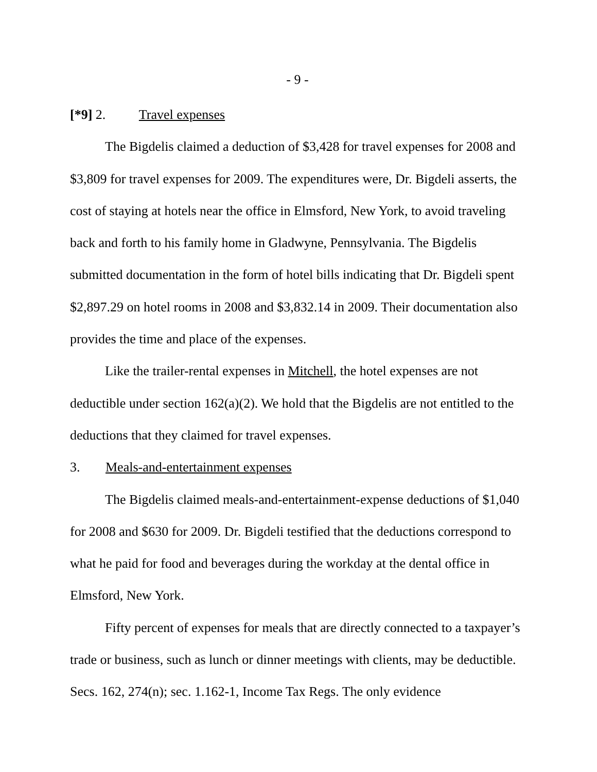- 9 -
[*9] 2. Travel expenses
The Bigdelis claimed a deduction of $3,428 for travel expenses for 2008 and $3,809 for travel expenses for 2009. The expenditures were, Dr. Bigdeli asserts, the cost of staying at hotels near the office in Elmsford, New York, to avoid traveling back and forth to his family home in Gladwyne, Pennsylvania. The Bigdelis submitted documentation in the form of hotel bills indicating that Dr. Bigdeli spent $2,897.29 on hotel rooms in 2008 and $3,832.14 in 2009. Their documentation also provides the time and place of the expenses.
Like the trailer-rental expenses in Mitchell, the hotel expenses are not deductible under section 162(a)(2). We hold that the Bigdelis are not entitled to the deductions that they claimed for travel expenses.
3. Meals-and-entertainment expenses
The Bigdelis claimed meals-and-entertainment-expense deductions of $1,040 for 2008 and $630 for 2009. Dr. Bigdeli testified that the deductions correspond to what he paid for food and beverages during the workday at the dental office in Elmsford, New York.
Fifty percent of expenses for meals that are directly connected to a taxpayer’s trade or business, such as lunch or dinner meetings with clients, may be deductible. Secs. 162, 274(n); sec. 1.162-1, Income Tax Regs. The only evidence